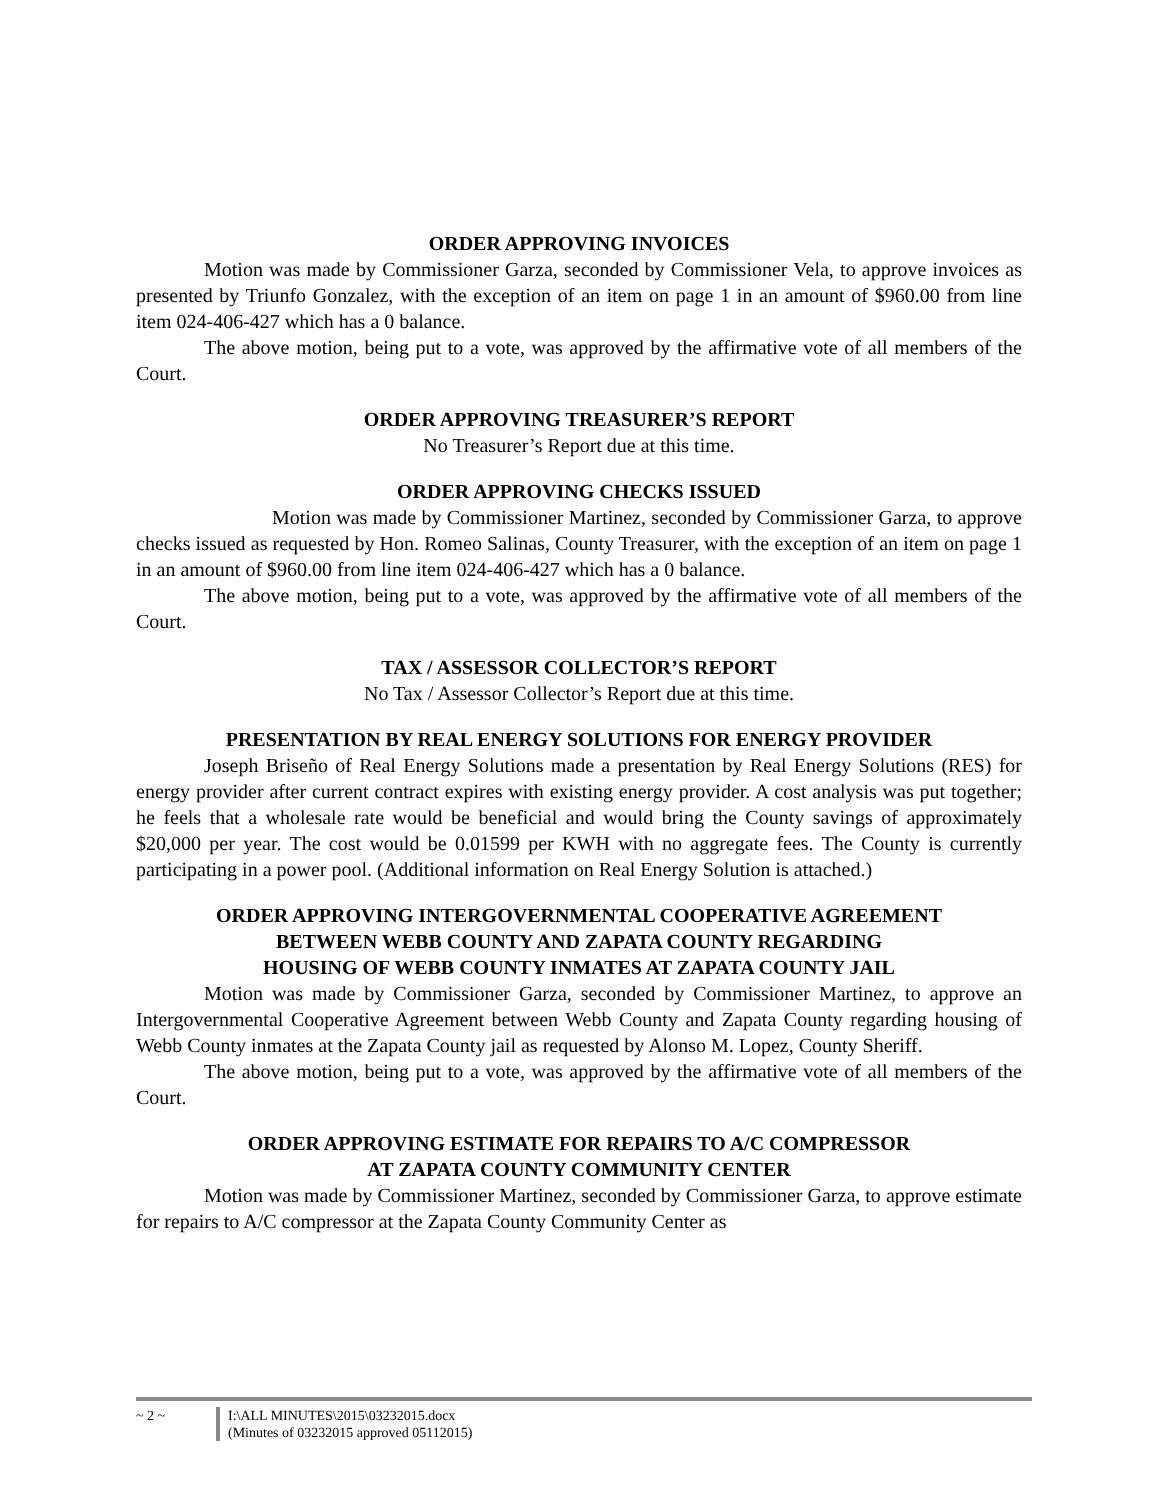ORDER APPROVING INVOICES
Motion was made by Commissioner Garza, seconded by Commissioner Vela, to approve invoices as presented by Triunfo Gonzalez, with the exception of an item on page 1 in an amount of $960.00 from line item 024-406-427 which has a 0 balance.
The above motion, being put to a vote, was approved by the affirmative vote of all members of the Court.
ORDER APPROVING TREASURER’S REPORT
No Treasurer’s Report due at this time.
ORDER APPROVING CHECKS ISSUED
Motion was made by Commissioner Martinez, seconded by Commissioner Garza, to approve checks issued as requested by Hon. Romeo Salinas, County Treasurer, with the exception of an item on page 1 in an amount of $960.00 from line item 024-406-427 which has a 0 balance.
The above motion, being put to a vote, was approved by the affirmative vote of all members of the Court.
TAX / ASSESSOR COLLECTOR’S REPORT
No Tax / Assessor Collector’s Report due at this time.
PRESENTATION BY REAL ENERGY SOLUTIONS FOR ENERGY PROVIDER
Joseph Briseño of Real Energy Solutions made a presentation by Real Energy Solutions (RES) for energy provider after current contract expires with existing energy provider. A cost analysis was put together; he feels that a wholesale rate would be beneficial and would bring the County savings of approximately $20,000 per year. The cost would be 0.01599 per KWH with no aggregate fees. The County is currently participating in a power pool. (Additional information on Real Energy Solution is attached.)
ORDER APPROVING INTERGOVERNMENTAL COOPERATIVE AGREEMENT
BETWEEN WEBB COUNTY AND ZAPATA COUNTY REGARDING
HOUSING OF WEBB COUNTY INMATES AT ZAPATA COUNTY JAIL
Motion was made by Commissioner Garza, seconded by Commissioner Martinez, to approve an Intergovernmental Cooperative Agreement between Webb County and Zapata County regarding housing of Webb County inmates at the Zapata County jail as requested by Alonso M. Lopez, County Sheriff.
The above motion, being put to a vote, was approved by the affirmative vote of all members of the Court.
ORDER APPROVING ESTIMATE FOR REPAIRS TO A/C COMPRESSOR
AT ZAPATA COUNTY COMMUNITY CENTER
Motion was made by Commissioner Martinez, seconded by Commissioner Garza, to approve estimate for repairs to A/C compressor at the Zapata County Community Center as
~ 2 ~ I:\ALL MINUTES\2015\03232015.docx
(Minutes of 03232015 approved 05112015)